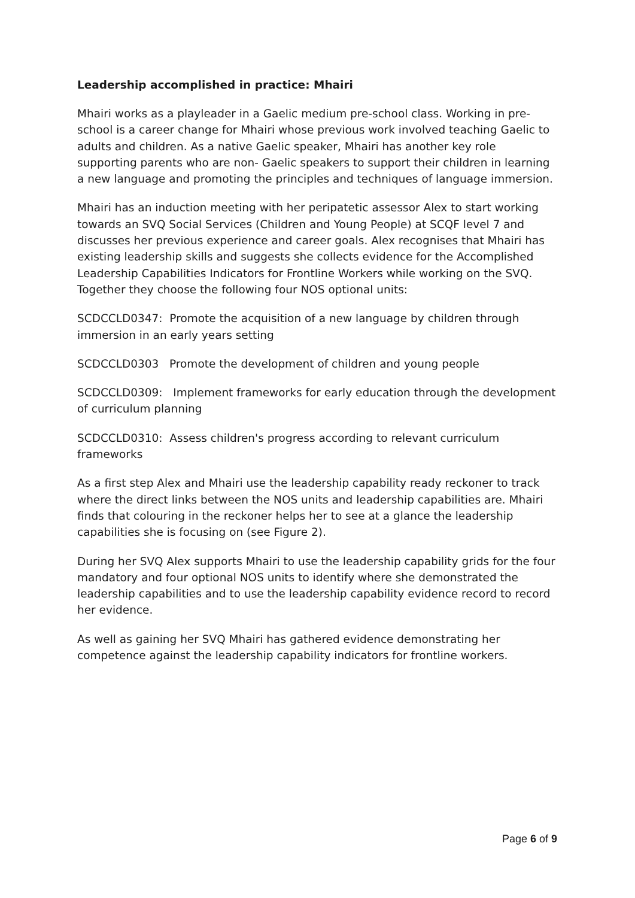Leadership accomplished in practice: Mhairi
Mhairi works as a playleader in a Gaelic medium pre-school class. Working in pre-school is a career change for Mhairi whose previous work involved teaching Gaelic to adults and children. As a native Gaelic speaker, Mhairi has another key role supporting parents who are non- Gaelic speakers to support their children in learning a new language and promoting the principles and techniques of language immersion.
Mhairi has an induction meeting with her peripatetic assessor Alex to start working towards an SVQ Social Services (Children and Young People) at SCQF level 7 and discusses her previous experience and career goals. Alex recognises that Mhairi has existing leadership skills and suggests she collects evidence for the Accomplished Leadership Capabilities Indicators for Frontline Workers while working on the SVQ. Together they choose the following four NOS optional units:
SCDCCLD0347: Promote the acquisition of a new language by children through immersion in an early years setting
SCDCCLD0303 Promote the development of children and young people
SCDCCLD0309: Implement frameworks for early education through the development of curriculum planning
SCDCCLD0310: Assess children's progress according to relevant curriculum frameworks
As a first step Alex and Mhairi use the leadership capability ready reckoner to track where the direct links between the NOS units and leadership capabilities are. Mhairi finds that colouring in the reckoner helps her to see at a glance the leadership capabilities she is focusing on (see Figure 2).
During her SVQ Alex supports Mhairi to use the leadership capability grids for the four mandatory and four optional NOS units to identify where she demonstrated the leadership capabilities and to use the leadership capability evidence record to record her evidence.
As well as gaining her SVQ Mhairi has gathered evidence demonstrating her competence against the leadership capability indicators for frontline workers.
Page 6 of 9